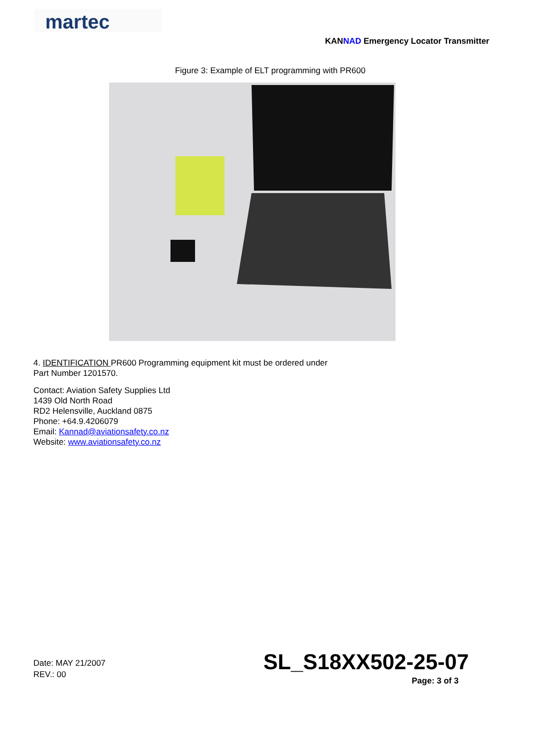martec
KANNAD Emergency Locator Transmitter
Figure 3: Example of ELT programming with PR600
4. IDENTIFICATION PR600 Programming equipment kit must be ordered under
Part Number 1201570.
Contact: Aviation Safety Supplies Ltd
1439 Old North Road
RD2 Helensville, Auckland 0875
Phone: +64.9.4206079
Email: Kannad@aviationsafety.co.nz
Website: www.aviationsafety.co.nz
Date: MAY 21/2007
REV.: 00
SL_S18XX502-25-07
Page: 3 of 3